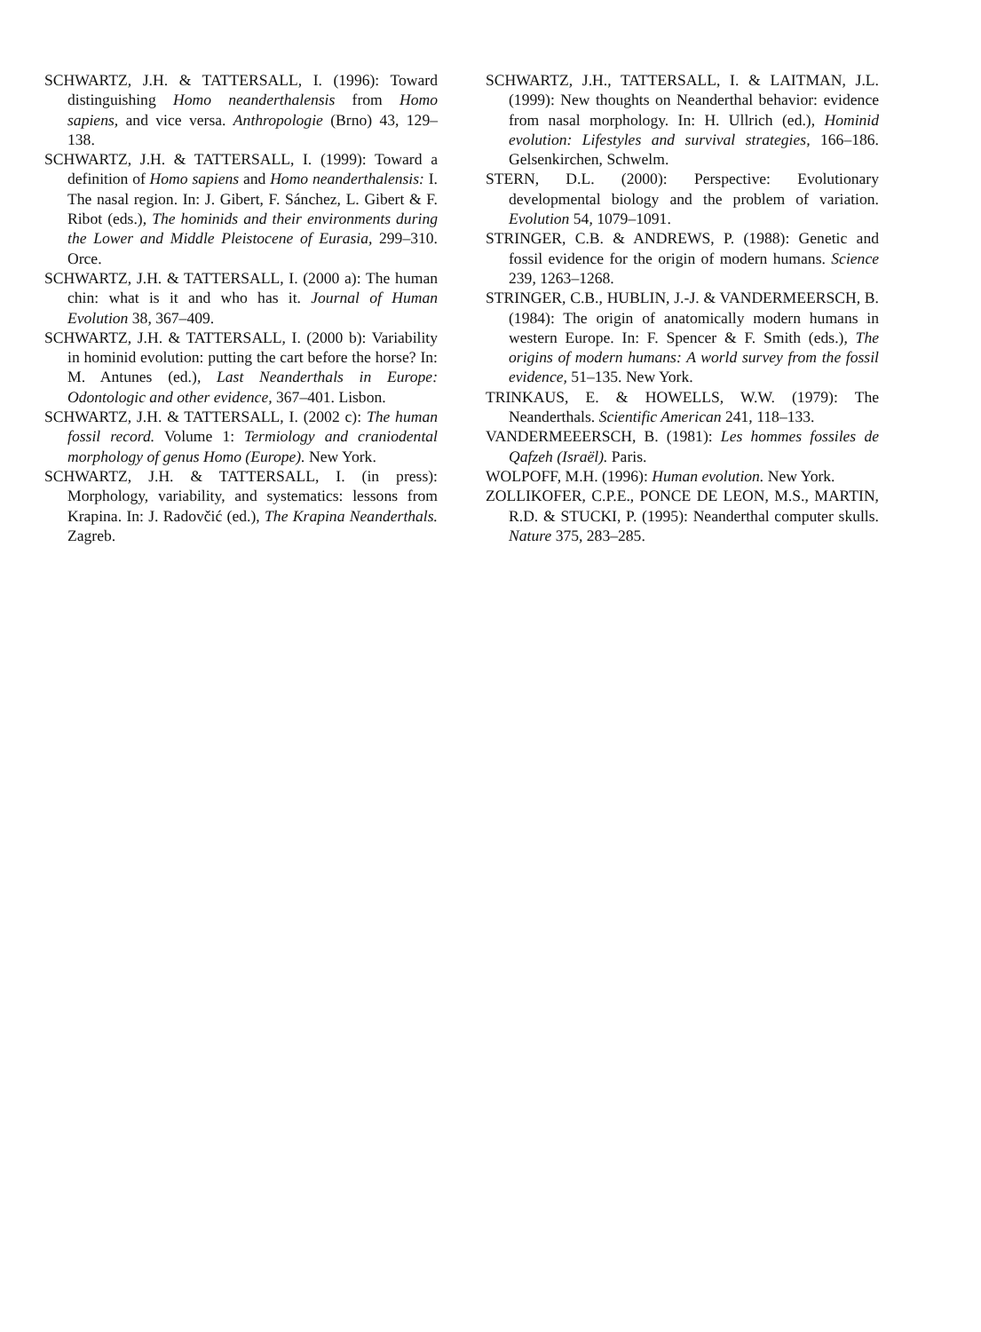SCHWARTZ, J.H. & TATTERSALL, I. (1996): Toward distinguishing Homo neanderthalensis from Homo sapiens, and vice versa. Anthropologie (Brno) 43, 129–138.
SCHWARTZ, J.H. & TATTERSALL, I. (1999): Toward a definition of Homo sapiens and Homo neanderthalensis: I. The nasal region. In: J. Gibert, F. Sánchez, L. Gibert & F. Ribot (eds.), The hominids and their environments during the Lower and Middle Pleistocene of Eurasia, 299–310. Orce.
SCHWARTZ, J.H. & TATTERSALL, I. (2000 a): The human chin: what is it and who has it. Journal of Human Evolution 38, 367–409.
SCHWARTZ, J.H. & TATTERSALL, I. (2000 b): Variability in hominid evolution: putting the cart before the horse? In: M. Antunes (ed.), Last Neanderthals in Europe: Odontologic and other evidence, 367–401. Lisbon.
SCHWARTZ, J.H. & TATTERSALL, I. (2002 c): The human fossil record. Volume 1: Termiology and craniodental morphology of genus Homo (Europe). New York.
SCHWARTZ, J.H. & TATTERSALL, I. (in press): Morphology, variability, and systematics: lessons from Krapina. In: J. Radovčić (ed.), The Krapina Neanderthals. Zagreb.
SCHWARTZ, J.H., TATTERSALL, I. & LAITMAN, J.L. (1999): New thoughts on Neanderthal behavior: evidence from nasal morphology. In: H. Ullrich (ed.), Hominid evolution: Lifestyles and survival strategies, 166–186. Gelsenkirchen, Schwelm.
STERN, D.L. (2000): Perspective: Evolutionary developmental biology and the problem of variation. Evolution 54, 1079–1091.
STRINGER, C.B. & ANDREWS, P. (1988): Genetic and fossil evidence for the origin of modern humans. Science 239, 1263–1268.
STRINGER, C.B., HUBLIN, J.-J. & VANDERMEERSCH, B. (1984): The origin of anatomically modern humans in western Europe. In: F. Spencer & F. Smith (eds.), The origins of modern humans: A world survey from the fossil evidence, 51–135. New York.
TRINKAUS, E. & HOWELLS, W.W. (1979): The Neanderthals. Scientific American 241, 118–133.
VANDERMEEERSCH, B. (1981): Les hommes fossiles de Qafzeh (Israël). Paris.
WOLPOFF, M.H. (1996): Human evolution. New York.
ZOLLIKOFER, C.P.E., PONCE DE LEON, M.S., MARTIN, R.D. & STUCKI, P. (1995): Neanderthal computer skulls. Nature 375, 283–285.